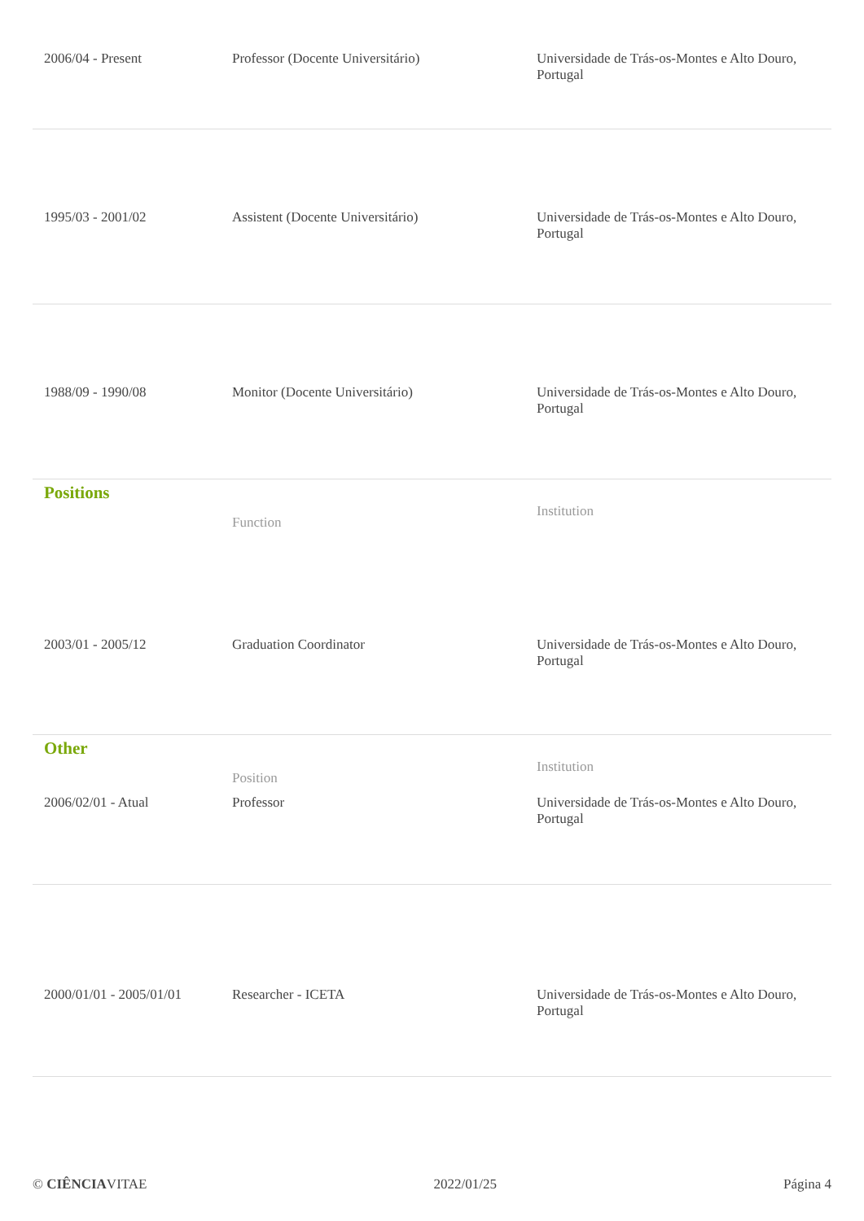| 2006/04 - Present | Professor (Docente Universitário) | Universidade de Trás-os-Montes e Alto Douro, Portugal |
| 1995/03 - 2001/02 | Assistent (Docente Universitário) | Universidade de Trás-os-Montes e Alto Douro, Portugal |
| 1988/09 - 1990/08 | Monitor (Docente Universitário) | Universidade de Trás-os-Montes e Alto Douro, Portugal |
Positions
| | Function | Institution |
| --- | --- | --- |
| 2003/01 - 2005/12 | Graduation Coordinator | Universidade de Trás-os-Montes e Alto Douro, Portugal |
Other
| | Position | Institution |
| --- | --- | --- |
| 2006/02/01 - Atual | Professor | Universidade de Trás-os-Montes e Alto Douro, Portugal |
| 2000/01/01 - 2005/01/01 | Researcher - ICETA | Universidade de Trás-os-Montes e Alto Douro, Portugal |
© CIÊNCIAVITAE 2022/01/25 Página 4